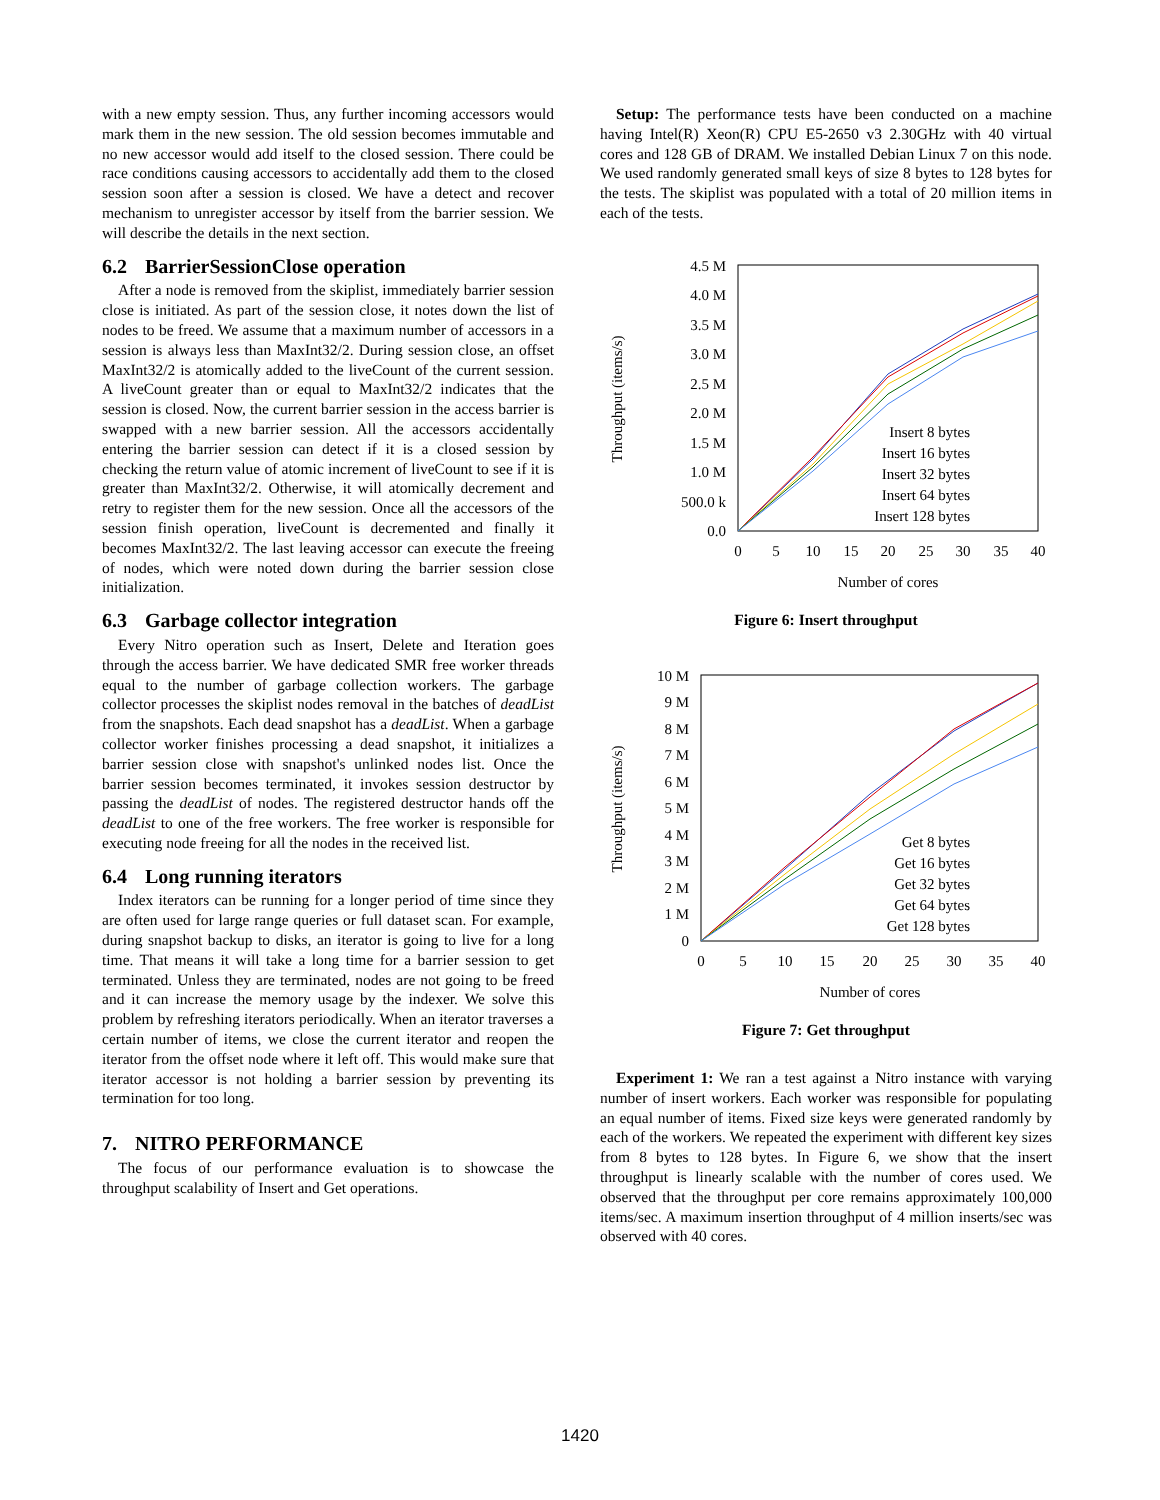with a new empty session. Thus, any further incoming accessors would mark them in the new session. The old session becomes immutable and no new accessor would add itself to the closed session. There could be race conditions causing accessors to accidentally add them to the closed session soon after a session is closed. We have a detect and recover mechanism to unregister accessor by itself from the barrier session. We will describe the details in the next section.
6.2 BarrierSessionClose operation
After a node is removed from the skiplist, immediately barrier session close is initiated. As part of the session close, it notes down the list of nodes to be freed. We assume that a maximum number of accessors in a session is always less than MaxInt32/2. During session close, an offset MaxInt32/2 is atomically added to the liveCount of the current session. A liveCount greater than or equal to MaxInt32/2 indicates that the session is closed. Now, the current barrier session in the access barrier is swapped with a new barrier session. All the accessors accidentally entering the barrier session can detect if it is a closed session by checking the return value of atomic increment of liveCount to see if it is greater than MaxInt32/2. Otherwise, it will atomically decrement and retry to register them for the new session. Once all the accessors of the session finish operation, liveCount is decremented and finally it becomes MaxInt32/2. The last leaving accessor can execute the freeing of nodes, which were noted down during the barrier session close initialization.
6.3 Garbage collector integration
Every Nitro operation such as Insert, Delete and Iteration goes through the access barrier. We have dedicated SMR free worker threads equal to the number of garbage collection workers. The garbage collector processes the skiplist nodes removal in the batches of deadList from the snapshots. Each dead snapshot has a deadList. When a garbage collector worker finishes processing a dead snapshot, it initializes a barrier session close with snapshot's unlinked nodes list. Once the barrier session becomes terminated, it invokes session destructor by passing the deadList of nodes. The registered destructor hands off the deadList to one of the free workers. The free worker is responsible for executing node freeing for all the nodes in the received list.
6.4 Long running iterators
Index iterators can be running for a longer period of time since they are often used for large range queries or full dataset scan. For example, during snapshot backup to disks, an iterator is going to live for a long time. That means it will take a long time for a barrier session to get terminated. Unless they are terminated, nodes are not going to be freed and it can increase the memory usage by the indexer. We solve this problem by refreshing iterators periodically. When an iterator traverses a certain number of items, we close the current iterator and reopen the iterator from the offset node where it left off. This would make sure that iterator accessor is not holding a barrier session by preventing its termination for too long.
7. NITRO PERFORMANCE
The focus of our performance evaluation is to showcase the throughput scalability of Insert and Get operations.
Setup: The performance tests have been conducted on a machine having Intel(R) Xeon(R) CPU E5-2650 v3 2.30GHz with 40 virtual cores and 128 GB of DRAM. We installed Debian Linux 7 on this node. We used randomly generated small keys of size 8 bytes to 128 bytes for the tests. The skiplist was populated with a total of 20 million items in each of the tests.
4.5 M
4.0 M
3.5 M
3.0 M
2.5 M
2.0 M
1.5 M
1.0 M
500.0 k
0.0
0
5
10
15
20
25
30
35
40
Number of cores
Throughput (items/s)
Insert 8 bytes
Insert 16 bytes
Insert 32 bytes
Insert 64 bytes
Insert 128 bytes
Figure 6: Insert throughput
10 M
9 M
8 M
7 M
6 M
5 M
4 M
3 M
2 M
1 M
0
0
5
10
15
20
25
30
35
40
Number of cores
Throughput (items/s)
Get 8 bytes
Get 16 bytes
Get 32 bytes
Get 64 bytes
Get 128 bytes
Figure 7: Get throughput
Experiment 1: We ran a test against a Nitro instance with varying number of insert workers. Each worker was responsible for populating an equal number of items. Fixed size keys were generated randomly by each of the workers. We repeated the experiment with different key sizes from 8 bytes to 128 bytes. In Figure 6, we show that the insert throughput is linearly scalable with the number of cores used. We observed that the throughput per core remains approximately 100,000 items/sec. A maximum insertion throughput of 4 million inserts/sec was observed with 40 cores.
1420